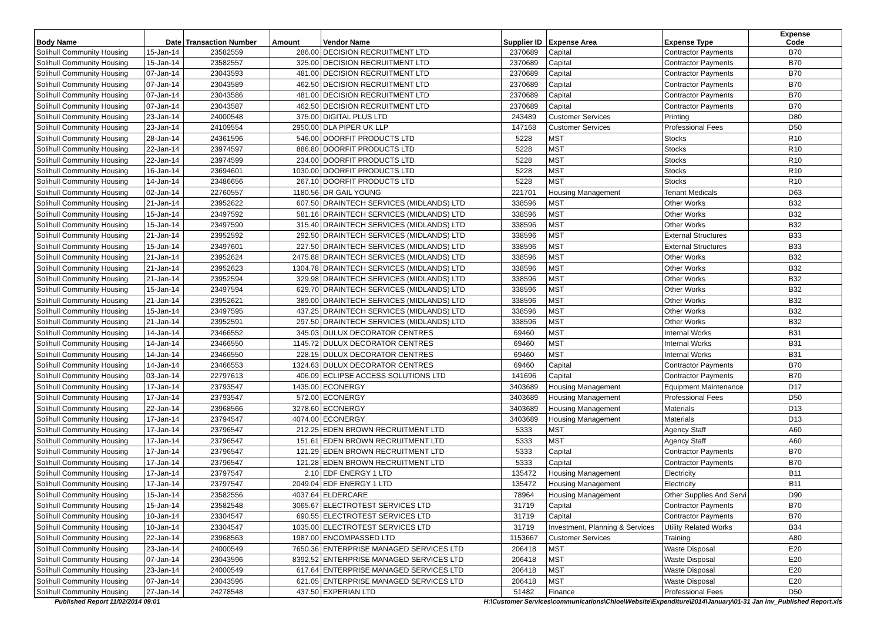| Body Name | Date | Transaction Number | Amount | Vendor Name | Supplier ID | Expense Area | Expense Type | Expense Code |
| --- | --- | --- | --- | --- | --- | --- | --- | --- |
| Solihull Community Housing | 15-Jan-14 | 23582559 | 286.00 | DECISION RECRUITMENT LTD | 2370689 | Capital | Contractor Payments | B70 |
| Solihull Community Housing | 15-Jan-14 | 23582557 | 325.00 | DECISION RECRUITMENT LTD | 2370689 | Capital | Contractor Payments | B70 |
| Solihull Community Housing | 07-Jan-14 | 23043593 | 481.00 | DECISION RECRUITMENT LTD | 2370689 | Capital | Contractor Payments | B70 |
| Solihull Community Housing | 07-Jan-14 | 23043589 | 462.50 | DECISION RECRUITMENT LTD | 2370689 | Capital | Contractor Payments | B70 |
| Solihull Community Housing | 07-Jan-14 | 23043586 | 481.00 | DECISION RECRUITMENT LTD | 2370689 | Capital | Contractor Payments | B70 |
| Solihull Community Housing | 07-Jan-14 | 23043587 | 462.50 | DECISION RECRUITMENT LTD | 2370689 | Capital | Contractor Payments | B70 |
| Solihull Community Housing | 23-Jan-14 | 24000548 | 375.00 | DIGITAL PLUS LTD | 243489 | Customer Services | Printing | D80 |
| Solihull Community Housing | 23-Jan-14 | 24109554 | 2950.00 | DLA PIPER UK LLP | 147168 | Customer Services | Professional Fees | D50 |
| Solihull Community Housing | 28-Jan-14 | 24361596 | 546.00 | DOORFIT PRODUCTS LTD | 5228 | MST | Stocks | R10 |
| Solihull Community Housing | 22-Jan-14 | 23974597 | 886.80 | DOORFIT PRODUCTS LTD | 5228 | MST | Stocks | R10 |
| Solihull Community Housing | 22-Jan-14 | 23974599 | 234.00 | DOORFIT PRODUCTS LTD | 5228 | MST | Stocks | R10 |
| Solihull Community Housing | 16-Jan-14 | 23694601 | 1030.00 | DOORFIT PRODUCTS LTD | 5228 | MST | Stocks | R10 |
| Solihull Community Housing | 14-Jan-14 | 23486656 | 267.10 | DOORFIT PRODUCTS LTD | 5228 | MST | Stocks | R10 |
| Solihull Community Housing | 02-Jan-14 | 22760557 | 1180.56 | DR GAIL YOUNG | 221701 | Housing Management | Tenant Medicals | D63 |
| Solihull Community Housing | 21-Jan-14 | 23952622 | 607.50 | DRAINTECH SERVICES (MIDLANDS) LTD | 338596 | MST | Other Works | B32 |
| Solihull Community Housing | 15-Jan-14 | 23497592 | 581.16 | DRAINTECH SERVICES (MIDLANDS) LTD | 338596 | MST | Other Works | B32 |
| Solihull Community Housing | 15-Jan-14 | 23497590 | 315.40 | DRAINTECH SERVICES (MIDLANDS) LTD | 338596 | MST | Other Works | B32 |
| Solihull Community Housing | 21-Jan-14 | 23952592 | 292.50 | DRAINTECH SERVICES (MIDLANDS) LTD | 338596 | MST | External Structures | B33 |
| Solihull Community Housing | 15-Jan-14 | 23497601 | 227.50 | DRAINTECH SERVICES (MIDLANDS) LTD | 338596 | MST | External Structures | B33 |
| Solihull Community Housing | 21-Jan-14 | 23952624 | 2475.88 | DRAINTECH SERVICES (MIDLANDS) LTD | 338596 | MST | Other Works | B32 |
| Solihull Community Housing | 21-Jan-14 | 23952623 | 1304.78 | DRAINTECH SERVICES (MIDLANDS) LTD | 338596 | MST | Other Works | B32 |
| Solihull Community Housing | 21-Jan-14 | 23952594 | 329.98 | DRAINTECH SERVICES (MIDLANDS) LTD | 338596 | MST | Other Works | B32 |
| Solihull Community Housing | 15-Jan-14 | 23497594 | 629.70 | DRAINTECH SERVICES (MIDLANDS) LTD | 338596 | MST | Other Works | B32 |
| Solihull Community Housing | 21-Jan-14 | 23952621 | 389.00 | DRAINTECH SERVICES (MIDLANDS) LTD | 338596 | MST | Other Works | B32 |
| Solihull Community Housing | 15-Jan-14 | 23497595 | 437.25 | DRAINTECH SERVICES (MIDLANDS) LTD | 338596 | MST | Other Works | B32 |
| Solihull Community Housing | 21-Jan-14 | 23952591 | 297.50 | DRAINTECH SERVICES (MIDLANDS) LTD | 338596 | MST | Other Works | B32 |
| Solihull Community Housing | 14-Jan-14 | 23466552 | 345.03 | DULUX DECORATOR CENTRES | 69460 | MST | Internal Works | B31 |
| Solihull Community Housing | 14-Jan-14 | 23466550 | 1145.72 | DULUX DECORATOR CENTRES | 69460 | MST | Internal Works | B31 |
| Solihull Community Housing | 14-Jan-14 | 23466550 | 228.15 | DULUX DECORATOR CENTRES | 69460 | MST | Internal Works | B31 |
| Solihull Community Housing | 14-Jan-14 | 23466553 | 1324.63 | DULUX DECORATOR CENTRES | 69460 | Capital | Contractor Payments | B70 |
| Solihull Community Housing | 03-Jan-14 | 22797613 | 406.09 | ECLIPSE ACCESS SOLUTIONS LTD | 141696 | Capital | Contractor Payments | B70 |
| Solihull Community Housing | 17-Jan-14 | 23793547 | 1435.00 | ECONERGY | 3403689 | Housing Management | Equipment Maintenance | D17 |
| Solihull Community Housing | 17-Jan-14 | 23793547 | 572.00 | ECONERGY | 3403689 | Housing Management | Professional Fees | D50 |
| Solihull Community Housing | 22-Jan-14 | 23968566 | 3278.60 | ECONERGY | 3403689 | Housing Management | Materials | D13 |
| Solihull Community Housing | 17-Jan-14 | 23794547 | 4074.00 | ECONERGY | 3403689 | Housing Management | Materials | D13 |
| Solihull Community Housing | 17-Jan-14 | 23796547 | 212.25 | EDEN BROWN RECRUITMENT LTD | 5333 | MST | Agency Staff | A60 |
| Solihull Community Housing | 17-Jan-14 | 23796547 | 151.61 | EDEN BROWN RECRUITMENT LTD | 5333 | MST | Agency Staff | A60 |
| Solihull Community Housing | 17-Jan-14 | 23796547 | 121.29 | EDEN BROWN RECRUITMENT LTD | 5333 | Capital | Contractor Payments | B70 |
| Solihull Community Housing | 17-Jan-14 | 23796547 | 121.28 | EDEN BROWN RECRUITMENT LTD | 5333 | Capital | Contractor Payments | B70 |
| Solihull Community Housing | 17-Jan-14 | 23797547 | 2.10 | EDF ENERGY 1 LTD | 135472 | Housing Management | Electricity | B11 |
| Solihull Community Housing | 17-Jan-14 | 23797547 | 2049.04 | EDF ENERGY 1 LTD | 135472 | Housing Management | Electricity | B11 |
| Solihull Community Housing | 15-Jan-14 | 23582556 | 4037.64 | ELDERCARE | 78964 | Housing Management | Other Supplies And Servi | D90 |
| Solihull Community Housing | 15-Jan-14 | 23582548 | 3065.67 | ELECTROTEST SERVICES LTD | 31719 | Capital | Contractor Payments | B70 |
| Solihull Community Housing | 10-Jan-14 | 23304547 | 690.55 | ELECTROTEST SERVICES LTD | 31719 | Capital | Contractor Payments | B70 |
| Solihull Community Housing | 10-Jan-14 | 23304547 | 1035.00 | ELECTROTEST SERVICES LTD | 31719 | Investment, Planning & Services | Utility Related Works | B34 |
| Solihull Community Housing | 22-Jan-14 | 23968563 | 1987.00 | ENCOMPASSED LTD | 1153667 | Customer Services | Training | A80 |
| Solihull Community Housing | 23-Jan-14 | 24000549 | 7650.36 | ENTERPRISE MANAGED SERVICES LTD | 206418 | MST | Waste Disposal | E20 |
| Solihull Community Housing | 07-Jan-14 | 23043596 | 8392.52 | ENTERPRISE MANAGED SERVICES LTD | 206418 | MST | Waste Disposal | E20 |
| Solihull Community Housing | 23-Jan-14 | 24000549 | 617.64 | ENTERPRISE MANAGED SERVICES LTD | 206418 | MST | Waste Disposal | E20 |
| Solihull Community Housing | 07-Jan-14 | 23043596 | 621.05 | ENTERPRISE MANAGED SERVICES LTD | 206418 | MST | Waste Disposal | E20 |
| Solihull Community Housing | 27-Jan-14 | 24278548 | 437.50 | EXPERIAN LTD | 51482 | Finance | Professional Fees | D50 |
Published Report 11/02/2014 09:01 H:\Customer Services\communications\Chloe\Website\Expenditure\2014\January\01-31 Jan Inv_Published Report.xls